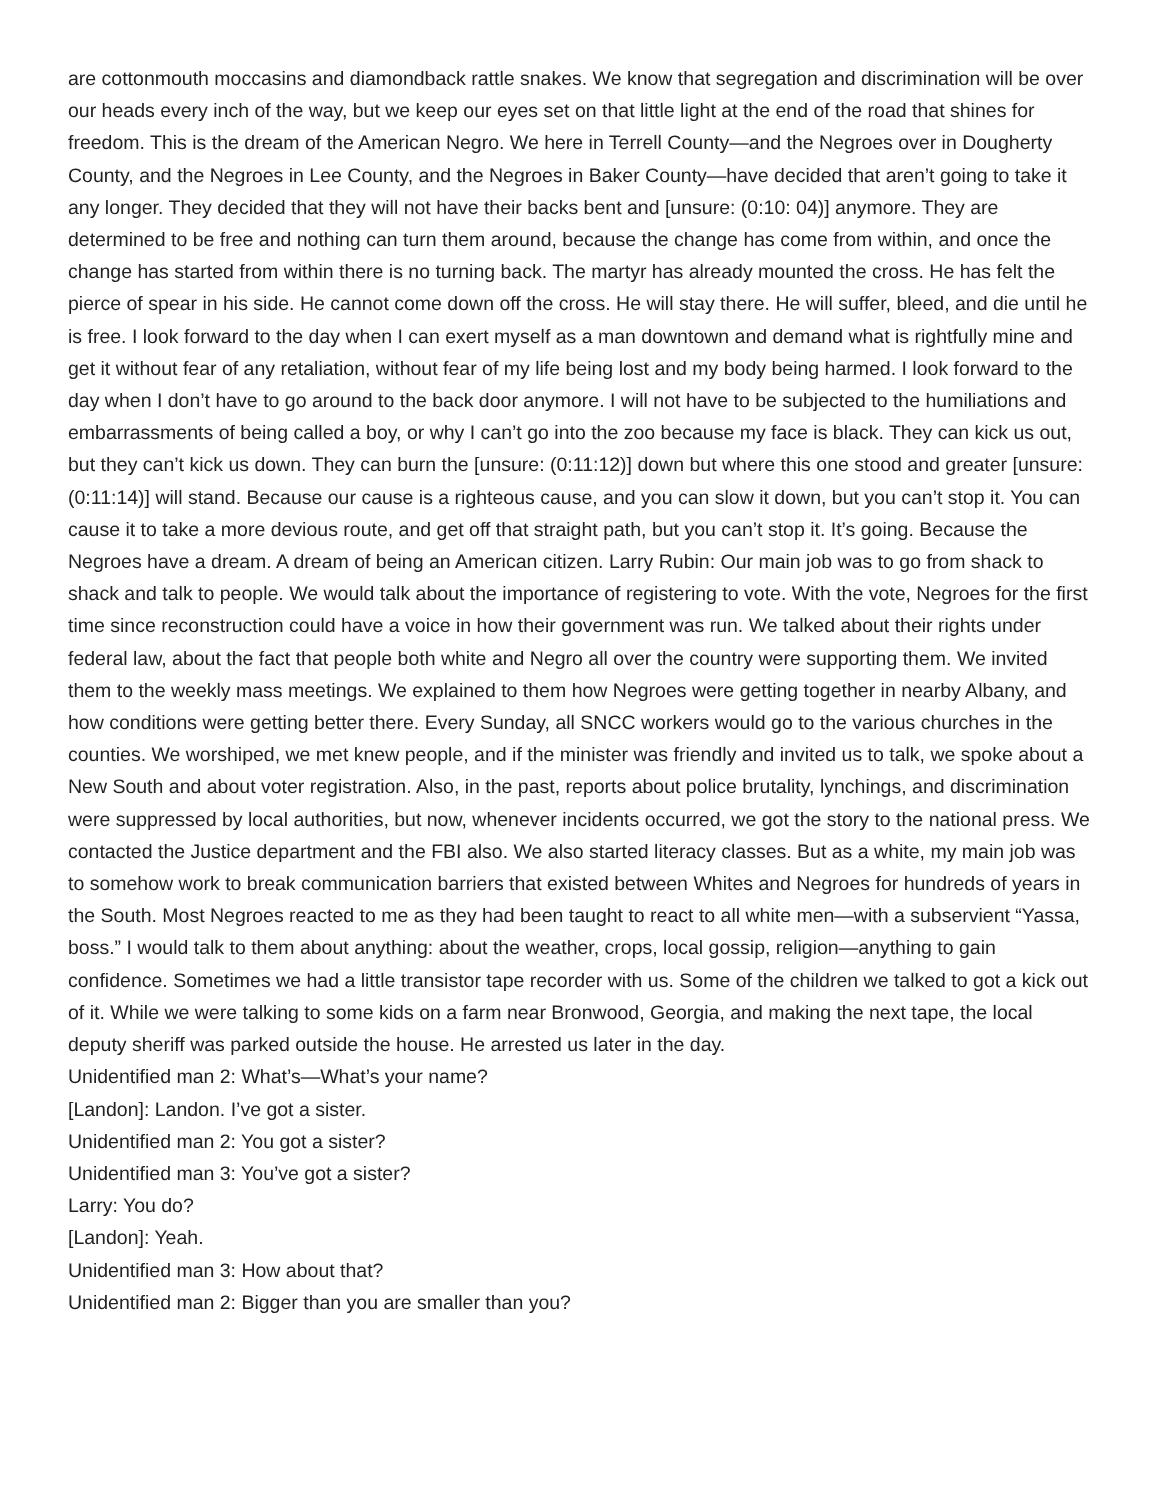are cottonmouth moccasins and diamondback rattle snakes. We know that segregation and discrimination will be over our heads every inch of the way, but we keep our eyes set on that little light at the end of the road that shines for freedom. This is the dream of the American Negro. We here in Terrell County—and the Negroes over in Dougherty County, and the Negroes in Lee County, and the Negroes in Baker County—have decided that aren’t going to take it any longer. They decided that they will not have their backs bent and [unsure: (0:10: 04)] anymore. They are determined to be free and nothing can turn them around, because the change has come from within, and once the change has started from within there is no turning back. The martyr has already mounted the cross. He has felt the pierce of spear in his side. He cannot come down off the cross. He will stay there. He will suffer, bleed, and die until he is free. I look forward to the day when I can exert myself as a man downtown and demand what is rightfully mine and get it without fear of any retaliation, without fear of my life being lost and my body being harmed. I look forward to the day when I don’t have to go around to the back door anymore. I will not have to be subjected to the humiliations and embarrassments of being called a boy, or why I can’t go into the zoo because my face is black. They can kick us out, but they can’t kick us down. They can burn the [unsure: (0:11:12)] down but where this one stood and greater [unsure: (0:11:14)] will stand. Because our cause is a righteous cause, and you can slow it down, but you can’t stop it. You can cause it to take a more devious route, and get off that straight path, but you can’t stop it. It’s going. Because the Negroes have a dream. A dream of being an American citizen. Larry Rubin: Our main job was to go from shack to shack and talk to people. We would talk about the importance of registering to vote. With the vote, Negroes for the first time since reconstruction could have a voice in how their government was run. We talked about their rights under federal law, about the fact that people both white and Negro all over the country were supporting them. We invited them to the weekly mass meetings. We explained to them how Negroes were getting together in nearby Albany, and how conditions were getting better there. Every Sunday, all SNCC workers would go to the various churches in the counties. We worshiped, we met knew people, and if the minister was friendly and invited us to talk, we spoke about a New South and about voter registration. Also, in the past, reports about police brutality, lynchings, and discrimination were suppressed by local authorities, but now, whenever incidents occurred, we got the story to the national press. We contacted the Justice department and the FBI also. We also started literacy classes. But as a white, my main job was to somehow work to break communication barriers that existed between Whites and Negroes for hundreds of years in the South. Most Negroes reacted to me as they had been taught to react to all white men—with a subservient “Yassa, boss.” I would talk to them about anything: about the weather, crops, local gossip, religion—anything to gain confidence. Sometimes we had a little transistor tape recorder with us. Some of the children we talked to got a kick out of it. While we were talking to some kids on a farm near Bronwood, Georgia, and making the next tape, the local deputy sheriff was parked outside the house. He arrested us later in the day.
Unidentified man 2: What’s—What’s your name?
[Landon]: Landon. I’ve got a sister.
Unidentified man 2: You got a sister?
Unidentified man 3: You’ve got a sister?
Larry: You do?
[Landon]: Yeah.
Unidentified man 3: How about that?
Unidentified man 2: Bigger than you are smaller than you?